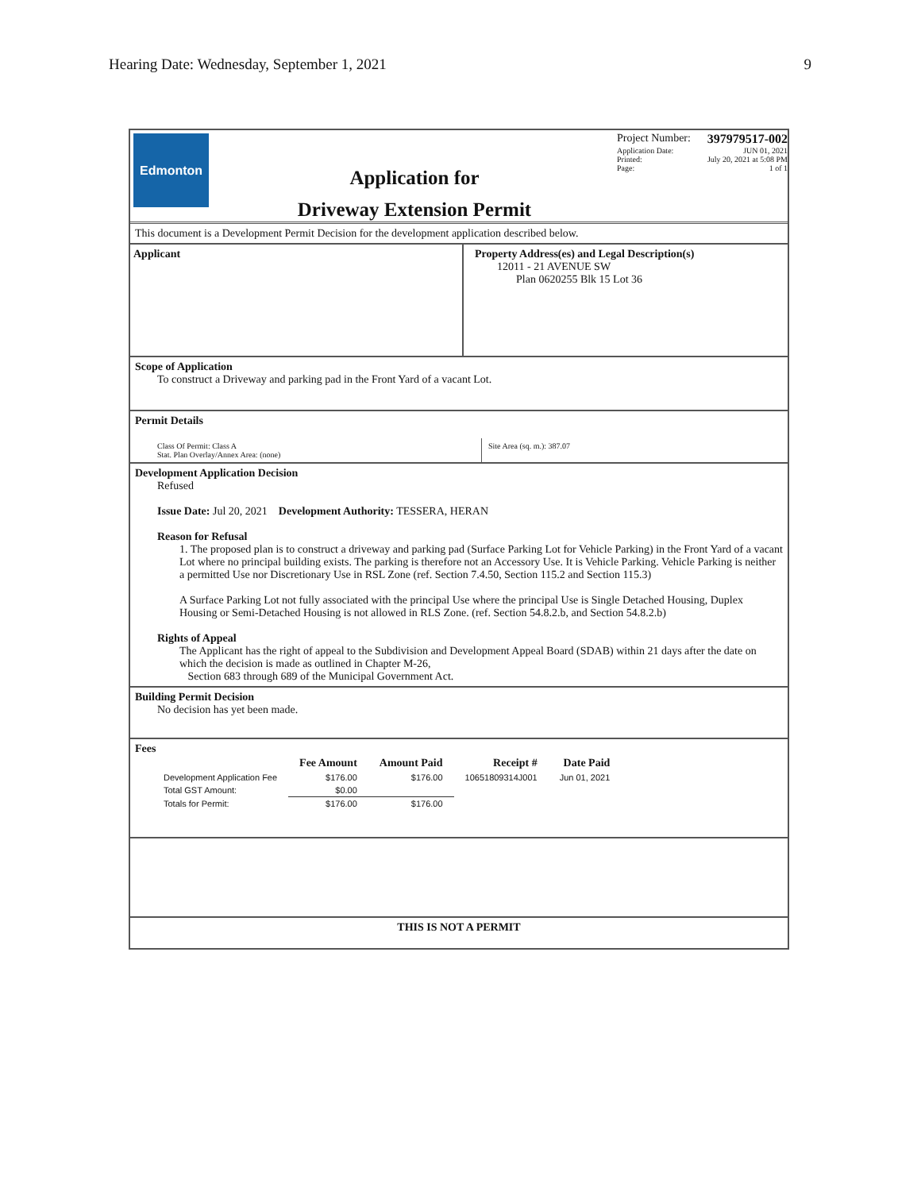Hearing Date: Wednesday, September 1, 2021 9
Edmonton
Application for
Driveway Extension Permit
Project Number: 397979517-002
Application Date: JUN 01, 2021
Printed: July 20, 2021 at 5:08 PM
Page: 1 of 1
This document is a Development Permit Decision for the development application described below.
Applicant Property Address(es) and Legal Description(s)
12011 - 21 AVENUE SW
Plan 0620255 Blk 15 Lot 36
Scope of Application
To construct a Driveway and parking pad in the Front Yard of a vacant Lot.
Permit Details
Class Of Permit: Class A
Stat. Plan Overlay/Annex Area: (none)
Site Area (sq. m.): 387.07
Development Application Decision
Refused
Issue Date: Jul 20, 2021 Development Authority: TESSERA, HERAN
Reason for Refusal
1. The proposed plan is to construct a driveway and parking pad (Surface Parking Lot for Vehicle Parking) in the Front Yard of a vacant Lot where no principal building exists. The parking is therefore not an Accessory Use. It is Vehicle Parking. Vehicle Parking is neither a permitted Use nor Discretionary Use in RSL Zone (ref. Section 7.4.50, Section 115.2 and Section 115.3)
A Surface Parking Lot not fully associated with the principal Use where the principal Use is Single Detached Housing, Duplex Housing or Semi-Detached Housing is not allowed in RLS Zone. (ref. Section 54.8.2.b, and Section 54.8.2.b)
Rights of Appeal
The Applicant has the right of appeal to the Subdivision and Development Appeal Board (SDAB) within 21 days after the date on which the decision is made as outlined in Chapter M-26,
Section 683 through 689 of the Municipal Government Act.
Building Permit Decision
No decision has yet been made.
Fees
| | Fee Amount | Amount Paid | Receipt # | Date Paid |
| --- | --- | --- | --- | --- |
| Development Application Fee | $176.00 | $176.00 | 10651809314J001 | Jun 01, 2021 |
| Total GST Amount: | $0.00 | | | |
| Totals for Permit: | $176.00 | $176.00 | | |
THIS IS NOT A PERMIT